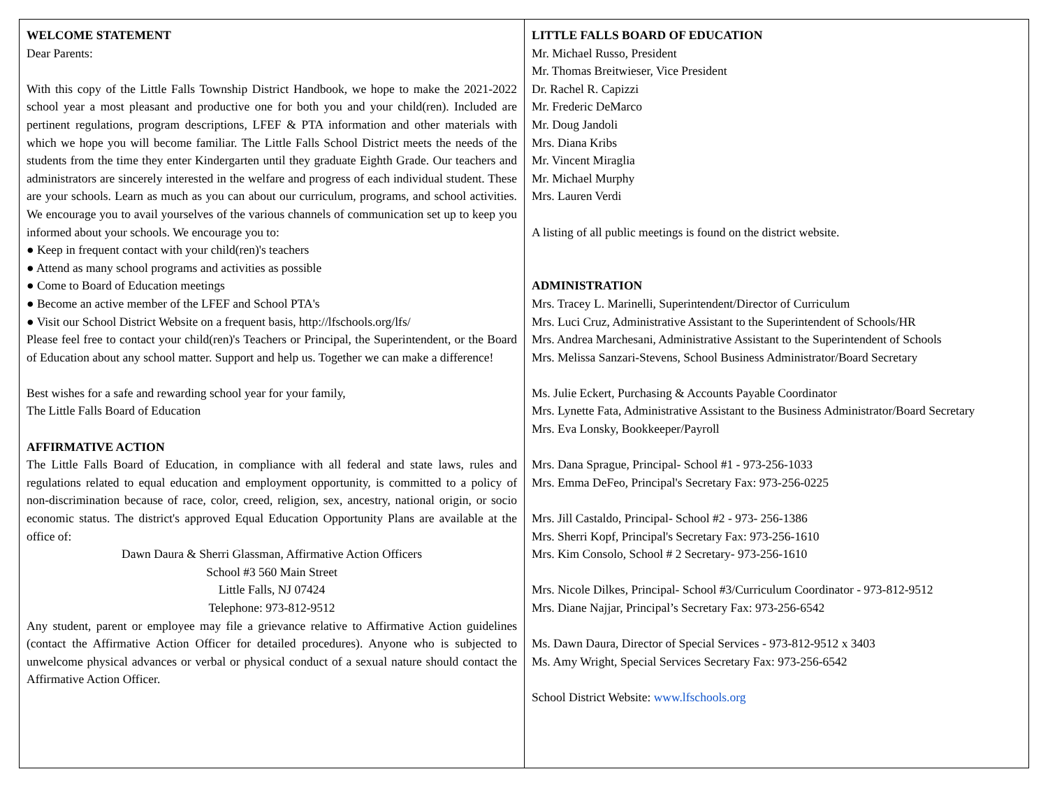WELCOME STATEMENT
Dear Parents:
With this copy of the Little Falls Township District Handbook, we hope to make the 2021-2022 school year a most pleasant and productive one for both you and your child(ren). Included are pertinent regulations, program descriptions, LFEF & PTA information and other materials with which we hope you will become familiar. The Little Falls School District meets the needs of the students from the time they enter Kindergarten until they graduate Eighth Grade. Our teachers and administrators are sincerely interested in the welfare and progress of each individual student. These are your schools. Learn as much as you can about our curriculum, programs, and school activities. We encourage you to avail yourselves of the various channels of communication set up to keep you informed about your schools. We encourage you to:
● Keep in frequent contact with your child(ren)'s teachers
● Attend as many school programs and activities as possible
● Come to Board of Education meetings
● Become an active member of the LFEF and School PTA's
● Visit our School District Website on a frequent basis, http://lfschools.org/lfs/
Please feel free to contact your child(ren)'s Teachers or Principal, the Superintendent, or the Board of Education about any school matter. Support and help us. Together we can make a difference!
Best wishes for a safe and rewarding school year for your family,
The Little Falls Board of Education
AFFIRMATIVE ACTION
The Little Falls Board of Education, in compliance with all federal and state laws, rules and regulations related to equal education and employment opportunity, is committed to a policy of non-discrimination because of race, color, creed, religion, sex, ancestry, national origin, or socio economic status. The district's approved Equal Education Opportunity Plans are available at the office of:
Dawn Daura & Sherri Glassman, Affirmative Action Officers
School #3 560 Main Street
Little Falls, NJ 07424
Telephone: 973-812-9512
Any student, parent or employee may file a grievance relative to Affirmative Action guidelines (contact the Affirmative Action Officer for detailed procedures). Anyone who is subjected to unwelcome physical advances or verbal or physical conduct of a sexual nature should contact the Affirmative Action Officer.
LITTLE FALLS BOARD OF EDUCATION
Mr. Michael Russo, President
Mr. Thomas Breitwieser, Vice President
Dr. Rachel R. Capizzi
Mr. Frederic DeMarco
Mr. Doug Jandoli
Mrs. Diana Kribs
Mr. Vincent Miraglia
Mr. Michael Murphy
Mrs. Lauren Verdi
A listing of all public meetings is found on the district website.
ADMINISTRATION
Mrs. Tracey L. Marinelli, Superintendent/Director of Curriculum
Mrs. Luci Cruz, Administrative Assistant to the Superintendent of Schools/HR
Mrs. Andrea Marchesani, Administrative Assistant to the Superintendent of Schools
Mrs. Melissa Sanzari-Stevens, School Business Administrator/Board Secretary
Ms. Julie Eckert, Purchasing & Accounts Payable Coordinator
Mrs. Lynette Fata, Administrative Assistant to the Business Administrator/Board Secretary
Mrs. Eva Lonsky, Bookkeeper/Payroll
Mrs. Dana Sprague, Principal- School #1 - 973-256-1033
Mrs. Emma DeFeo, Principal's Secretary Fax: 973-256-0225
Mrs. Jill Castaldo, Principal- School #2 - 973- 256-1386
Mrs. Sherri Kopf, Principal's Secretary Fax: 973-256-1610
Mrs. Kim Consolo, School # 2 Secretary- 973-256-1610
Mrs. Nicole Dilkes, Principal- School #3/Curriculum Coordinator - 973-812-9512
Mrs. Diane Najjar, Principal’s Secretary Fax: 973-256-6542
Ms. Dawn Daura, Director of Special Services - 973-812-9512 x 3403
Ms. Amy Wright, Special Services Secretary Fax: 973-256-6542
School District Website: www.lfschools.org